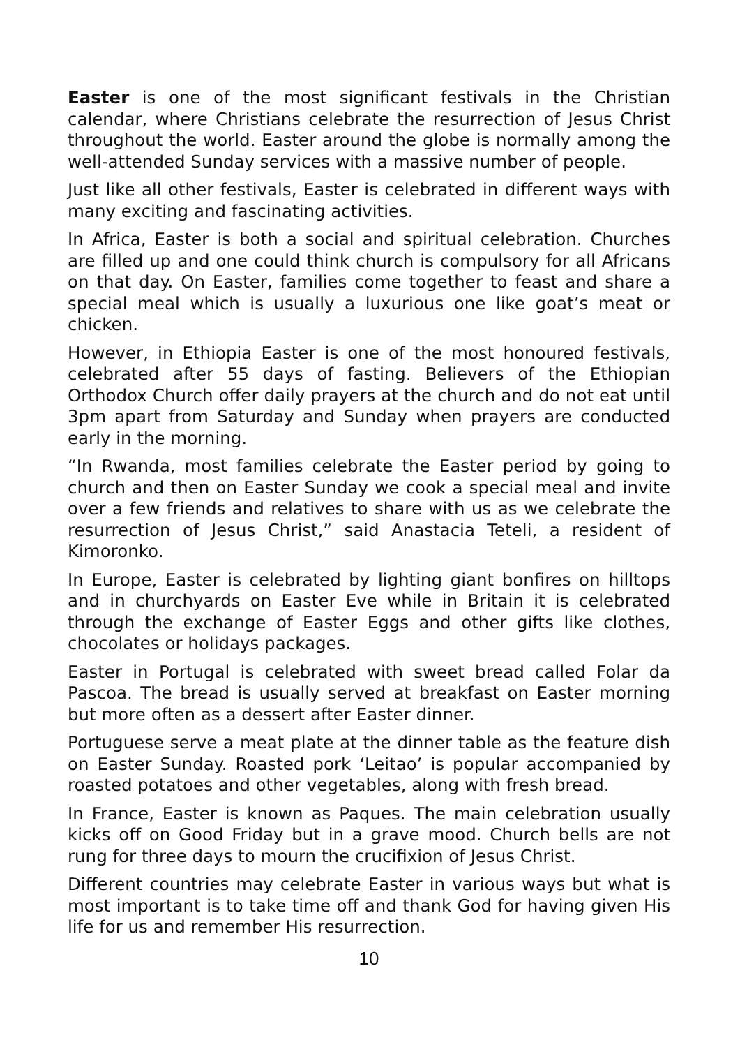Easter is one of the most significant festivals in the Christian calendar, where Christians celebrate the resurrection of Jesus Christ throughout the world. Easter around the globe is normally among the well-attended Sunday services with a massive number of people.
Just like all other festivals, Easter is celebrated in different ways with many exciting and fascinating activities.
In Africa, Easter is both a social and spiritual celebration. Churches are filled up and one could think church is compulsory for all Africans on that day. On Easter, families come together to feast and share a special meal which is usually a luxurious one like goat’s meat or chicken.
However, in Ethiopia Easter is one of the most honoured festivals, celebrated after 55 days of fasting. Believers of the Ethiopian Orthodox Church offer daily prayers at the church and do not eat until 3pm apart from Saturday and Sunday when prayers are conducted early in the morning.
“In Rwanda, most families celebrate the Easter period by going to church and then on Easter Sunday we cook a special meal and invite over a few friends and relatives to share with us as we celebrate the resurrection of Jesus Christ,” said Anastacia Teteli, a resident of Kimoronko.
In Europe, Easter is celebrated by lighting giant bonfires on hilltops and in churchyards on Easter Eve while in Britain it is celebrated through the exchange of Easter Eggs and other gifts like clothes, chocolates or holidays packages.
Easter in Portugal is celebrated with sweet bread called Folar da Pascoa. The bread is usually served at breakfast on Easter morning but more often as a dessert after Easter dinner.
Portuguese serve a meat plate at the dinner table as the feature dish on Easter Sunday. Roasted pork ‘Leitao’ is popular accompanied by roasted potatoes and other vegetables, along with fresh bread.
In France, Easter is known as Paques. The main celebration usually kicks off on Good Friday but in a grave mood. Church bells are not rung for three days to mourn the crucifixion of Jesus Christ.
Different countries may celebrate Easter in various ways but what is most important is to take time off and thank God for having given His life for us and remember His resurrection.
10